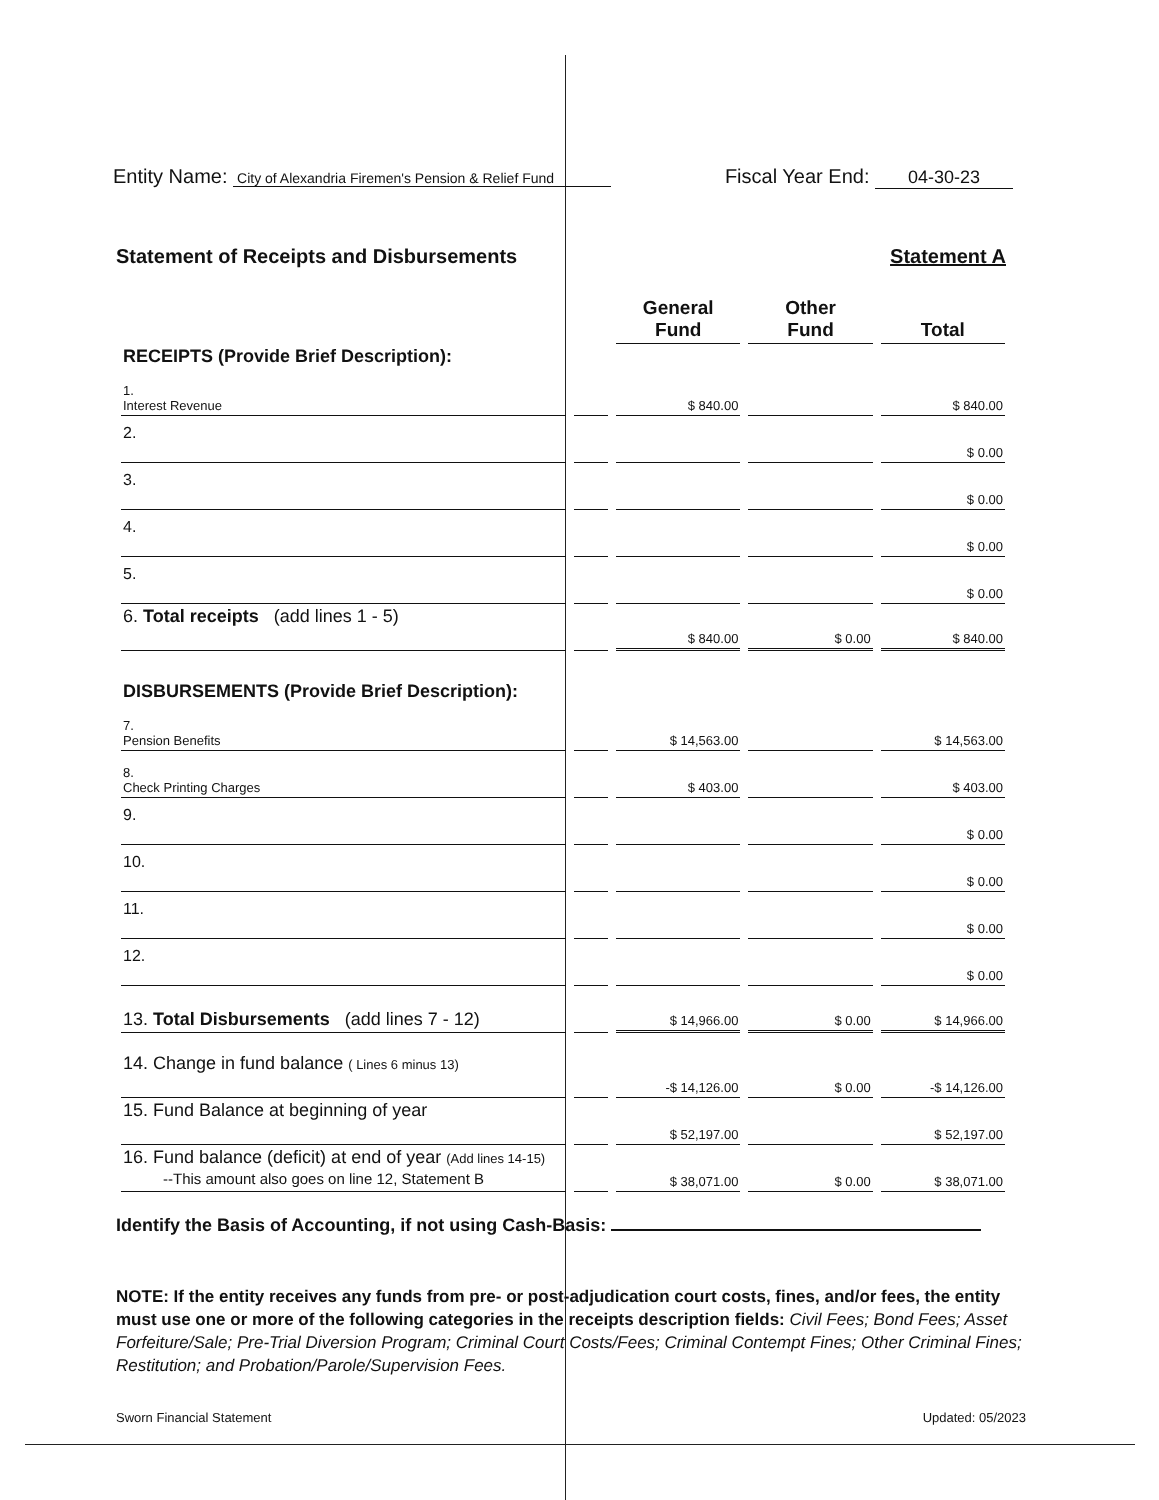Entity Name: City of Alexandria Firemen's Pension & Relief Fund
Fiscal Year End: 04-30-23
Statement of Receipts and Disbursements Statement A
| | | General Fund | Other Fund | Total |
| RECEIPTS (Provide Brief Description): | | | | |
| 1. Interest Revenue | | $ 840.00 | | $ 840.00 |
| 2. | | | | $ 0.00 |
| 3. | | | | $ 0.00 |
| 4. | | | | $ 0.00 |
| 5. | | | | $ 0.00 |
| 6. Total receipts (add lines 1 - 5) | | $ 840.00 | $ 0.00 | $ 840.00 |
| DISBURSEMENTS (Provide Brief Description): | | | | |
| 7. Pension Benefits | | $ 14,563.00 | | $ 14,563.00 |
| 8. Check Printing Charges | | $ 403.00 | | $ 403.00 |
| 9. | | | | $ 0.00 |
| 10. | | | | $ 0.00 |
| 11. | | | | $ 0.00 |
| 12. | | | | $ 0.00 |
| 13. Total Disbursements (add lines 7 - 12) | | $ 14,966.00 | $ 0.00 | $ 14,966.00 |
| 14. Change in fund balance ( Lines 6 minus 13) | | -$ 14,126.00 | $ 0.00 | -$ 14,126.00 |
| 15. Fund Balance at beginning of year | | $ 52,197.00 | | $ 52,197.00 |
| 16. Fund balance (deficit) at end of year (Add lines 14-15) --This amount also goes on line 12, Statement B | | $ 38,071.00 | $ 0.00 | $ 38,071.00 |
Identify the Basis of Accounting, if not using Cash-Basis:
NOTE: If the entity receives any funds from pre- or post-adjudication court costs, fines, and/or fees, the entity must use one or more of the following categories in the receipts description fields: Civil Fees; Bond Fees; Asset Forfeiture/Sale; Pre-Trial Diversion Program; Criminal Court Costs/Fees; Criminal Contempt Fines; Other Criminal Fines; Restitution; and Probation/Parole/Supervision Fees.
Sworn Financial Statement Updated: 05/2023